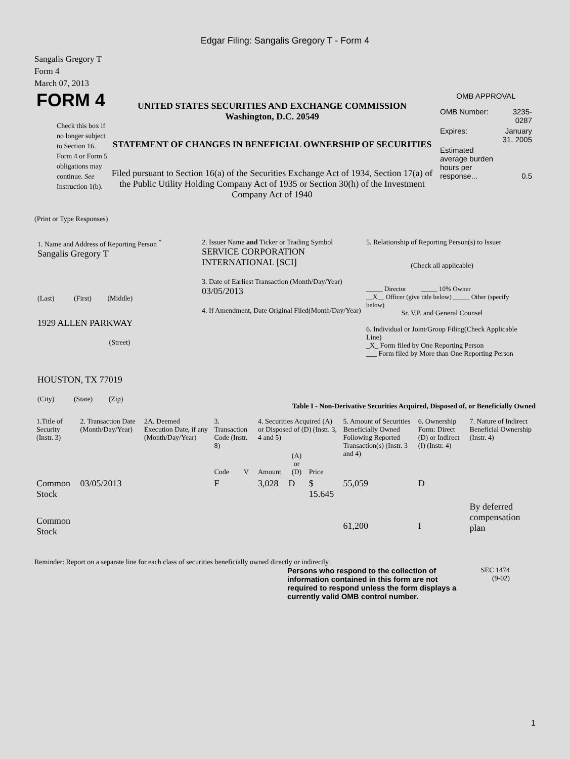Edgar Filing: Sangalis Gregory T - Form 4
Sangalis Gregory T
Form 4
March 07, 2013
FORM 4
Check this box if no longer subject to Section 16. Form 4 or Form 5 obligations may continue. See Instruction 1(b).
UNITED STATES SECURITIES AND EXCHANGE COMMISSION
Washington, D.C. 20549
STATEMENT OF CHANGES IN BENEFICIAL OWNERSHIP OF SECURITIES
Filed pursuant to Section 16(a) of the Securities Exchange Act of 1934, Section 17(a) of the Public Utility Holding Company Act of 1935 or Section 30(h) of the Investment Company Act of 1940
OMB APPROVAL
| OMB Number: | 3235-0287 |
| Expires: | January 31, 2005 |
| Estimated average burden hours per response... | 0.5 |
(Print or Type Responses)
1. Name and Address of Reporting Person <sup>*</sup>
Sangalis Gregory T
(Last) (First) (Middle)
1929 ALLEN PARKWAY
(Street)
HOUSTON, TX 77019
(City) (State) (Zip)
2. Issuer Name and Ticker or Trading Symbol
SERVICE CORPORATION INTERNATIONAL [SCI]
3. Date of Earliest Transaction (Month/Day/Year)
03/05/2013
4. If Amendment, Date Original Filed(Month/Day/Year)
5. Relationship of Reporting Person(s) to Issuer
(Check all applicable)
_____ Director _____ 10% Owner
__X__ Officer (give title below) _____ Other (specify below)
Sr. V.P. and General Counsel
6. Individual or Joint/Group Filing(Check Applicable Line)
_X_ Form filed by One Reporting Person
___ Form filed by More than One Reporting Person
Table I - Non-Derivative Securities Acquired, Disposed of, or Beneficially Owned
| 1.Title of Security (Instr. 3) | 2. Transaction Date (Month/Day/Year) | 2A. Deemed Execution Date, if any (Month/Day/Year) | 3. Transaction Code (Instr. 8) | | 4. Securities Acquired (A) or Disposed of (D) (Instr. 3, 4 and 5) | | | 5. Amount of Securities Beneficially Owned Following Reported Transaction(s) (Instr. 3 and 4) | 6. Ownership Form: Direct (D) or Indirect (I) (Instr. 4) | 7. Nature of Indirect Beneficial Ownership (Instr. 4) |
| --- | --- | --- | --- | --- | --- | --- | --- | --- | --- | --- |
| | | | Code | V | Amount | (A) or (D) | Price | | | |
| Common Stock | 03/05/2013 | | F | | 3,028 | D | $ 15.645 | 55,059 | D | |
| Common Stock | | | | | | | | 61,200 | I | By deferred compensation plan |
Reminder: Report on a separate line for each class of securities beneficially owned directly or indirectly.
Persons who respond to the collection of information contained in this form are not required to respond unless the form displays a currently valid OMB control number.
SEC 1474
(9-02)
1